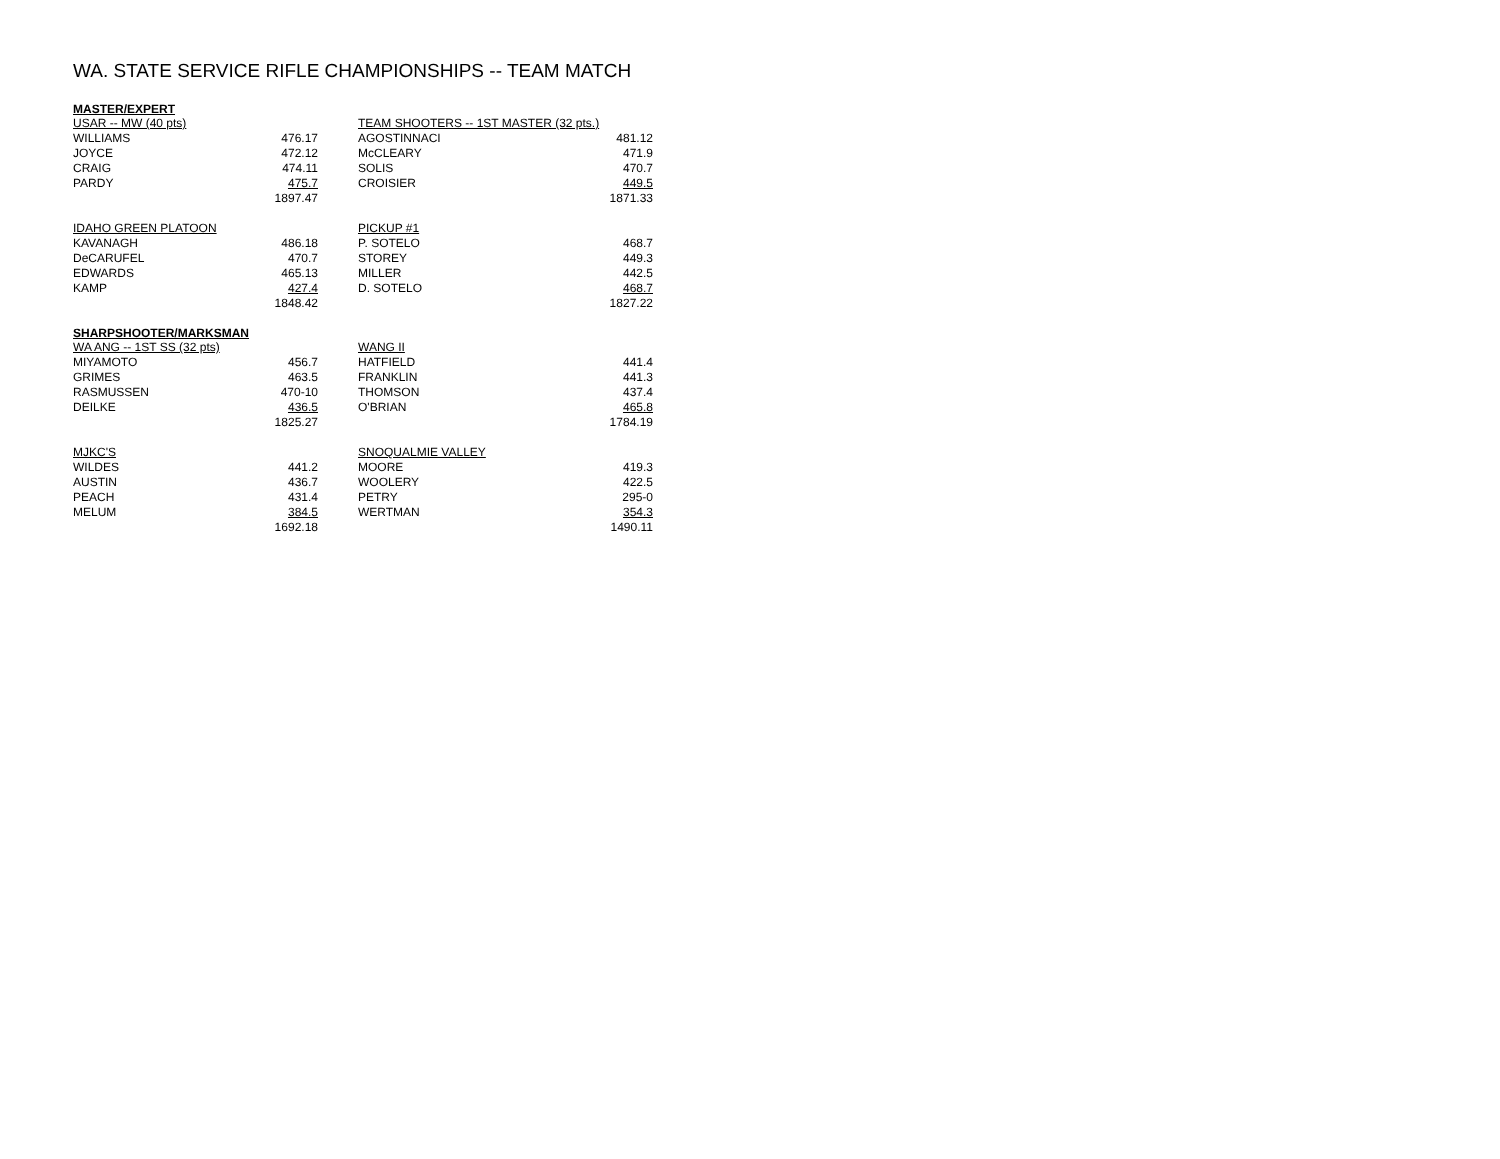WA. STATE SERVICE RIFLE CHAMPIONSHIPS -- TEAM MATCH
MASTER/EXPERT
| USAR -- MW (40 pts) | |
| --- | --- |
| WILLIAMS | 476.17 |
| JOYCE | 472.12 |
| CRAIG | 474.11 |
| PARDY | 475.7 |
| | 1897.47 |
| TEAM SHOOTERS -- 1ST MASTER (32 pts.) | |
| --- | --- |
| AGOSTINNACI | 481.12 |
| McCLEARY | 471.9 |
| SOLIS | 470.7 |
| CROISIER | 449.5 |
| | 1871.33 |
| IDAHO GREEN PLATOON | |
| --- | --- |
| KAVANAGH | 486.18 |
| DeCARUFEL | 470.7 |
| EDWARDS | 465.13 |
| KAMP | 427.4 |
| | 1848.42 |
| PICKUP #1 | |
| --- | --- |
| P. SOTELO | 468.7 |
| STOREY | 449.3 |
| MILLER | 442.5 |
| D. SOTELO | 468.7 |
| | 1827.22 |
SHARPSHOOTER/MARKSMAN
| WA ANG -- 1ST SS (32 pts) | |
| --- | --- |
| MIYAMOTO | 456.7 |
| GRIMES | 463.5 |
| RASMUSSEN | 470-10 |
| DEILKE | 436.5 |
| | 1825.27 |
| WANG II | |
| --- | --- |
| HATFIELD | 441.4 |
| FRANKLIN | 441.3 |
| THOMSON | 437.4 |
| O'BRIAN | 465.8 |
| | 1784.19 |
| MJKC'S | |
| --- | --- |
| WILDES | 441.2 |
| AUSTIN | 436.7 |
| PEACH | 431.4 |
| MELUM | 384.5 |
| | 1692.18 |
| SNOQUALMIE VALLEY | |
| --- | --- |
| MOORE | 419.3 |
| WOOLERY | 422.5 |
| PETRY | 295-0 |
| WERTMAN | 354.3 |
| | 1490.11 |